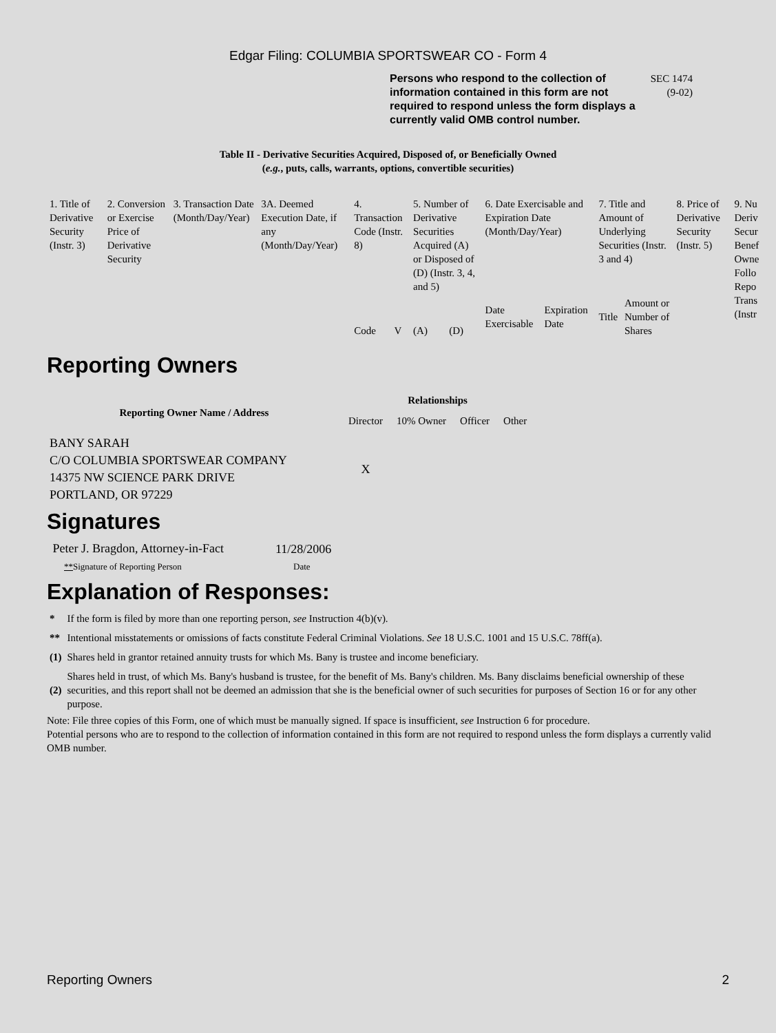Edgar Filing: COLUMBIA SPORTSWEAR CO - Form 4
Persons who respond to the collection of information contained in this form are not required to respond unless the form displays a currently valid OMB control number.
SEC 1474
(9-02)
Table II - Derivative Securities Acquired, Disposed of, or Beneficially Owned
(e.g., puts, calls, warrants, options, convertible securities)
| 1. Title of Derivative Security (Instr. 3) | 2. Conversion or Exercise Price of Derivative Security | 3. Transaction Date (Month/Day/Year) | 3A. Deemed Execution Date, if any (Month/Day/Year) | 4. Transaction Code (Instr. 8) | | 5. Number of Derivative Securities Acquired (A) or Disposed of (D) (Instr. 3, 4, and 5) | | 6. Date Exercisable and Expiration Date (Month/Day/Year) | | 7. Title and Amount of Underlying Securities (Instr. 3 and 4) | | 8. Price of Derivative Security (Instr. 5) | 9. Nu Deriv Secur Benef Owne Follo Repo Trans (Instr |
| --- | --- | --- | --- | --- | --- | --- | --- | --- | --- | --- | --- | --- | --- |
| | | | | Code | V | (A) | (D) | Date Exercisable | Expiration Date | Title | Amount or Number of Shares | | |
Reporting Owners
| Reporting Owner Name / Address | Relationships | | | |
| --- | --- | --- | --- | --- |
| | Director | 10% Owner | Officer | Other |
| BANY SARAH C/O COLUMBIA SPORTSWEAR COMPANY 14375 NW SCIENCE PARK DRIVE PORTLAND, OR 97229 | X | | | |
Signatures
| Peter J. Bragdon, Attorney-in-Fact | 11/28/2006 |
| ** Signature of Reporting Person | Date |
Explanation of Responses:
| * | If the form is filed by more than one reporting person, see Instruction 4(b)(v). |
| ** | Intentional misstatements or omissions of facts constitute Federal Criminal Violations. See 18 U.S.C. 1001 and 15 U.S.C. 78ff(a). |
| (1) | Shares held in grantor retained annuity trusts for which Ms. Bany is trustee and income beneficiary. |
| (2) | Shares held in trust, of which Ms. Bany's husband is trustee, for the benefit of Ms. Bany's children. Ms. Bany disclaims beneficial ownership of these securities, and this report shall not be deemed an admission that she is the beneficial owner of such securities for purposes of Section 16 or for any other purpose. |
Note: File three copies of this Form, one of which must be manually signed. If space is insufficient, see Instruction 6 for procedure.
Potential persons who are to respond to the collection of information contained in this form are not required to respond unless the form displays a currently valid OMB number.
Reporting Owners 2